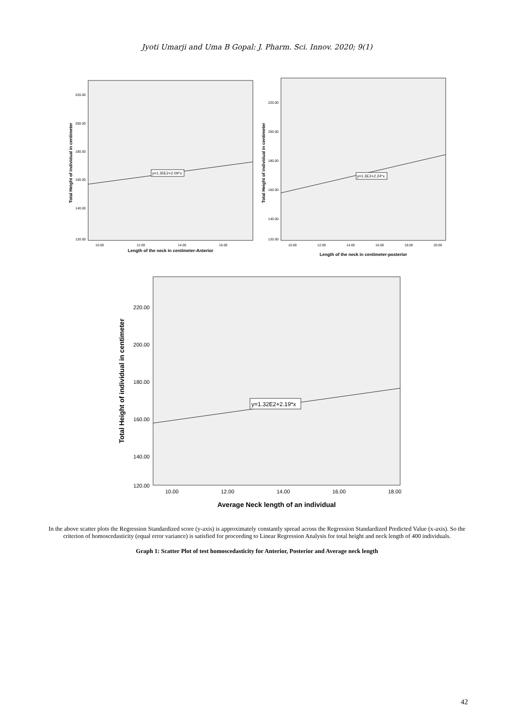Jyoti Umarji and Uma B Gopal: J. Pharm. Sci. Innov. 2020; 9(1)
220.00
200.00
180.00
160.00
140.00
120.00
10.00
12.00
14.00
16.00
y=1.35E2+2.09*x
Length of the neck in centimeter-Anterior
Total Height of individual in centimeter
220.00
200.00
180.00
160.00
140.00
120.00
10.00
12.00
14.00
16.00
18.00
20.00
y=1.3E2+2.24*x
Length of the neck in centimeter-posterior
Total Height of individual in centimeter
220.00
200.00
180.00
160.00
140.00
120.00
10.00
12.00
14.00
16.00
18.00
y=1.32E2+2.19*x
Average Neck length of an individual
Total Height of individual in centimeter
In the above scatter plots the Regression Standardized score (y-axis) is approximately constantly spread across the Regression Standardized Predicted Value (x-axis). So the criterion of homoscedasticity (equal error variance) is satisfied for proceeding to Linear Regression Analysis for total height and neck length of 400 individuals.
Graph 1: Scatter Plot of test homoscedasticity for Anterior, Posterior and Average neck length
42